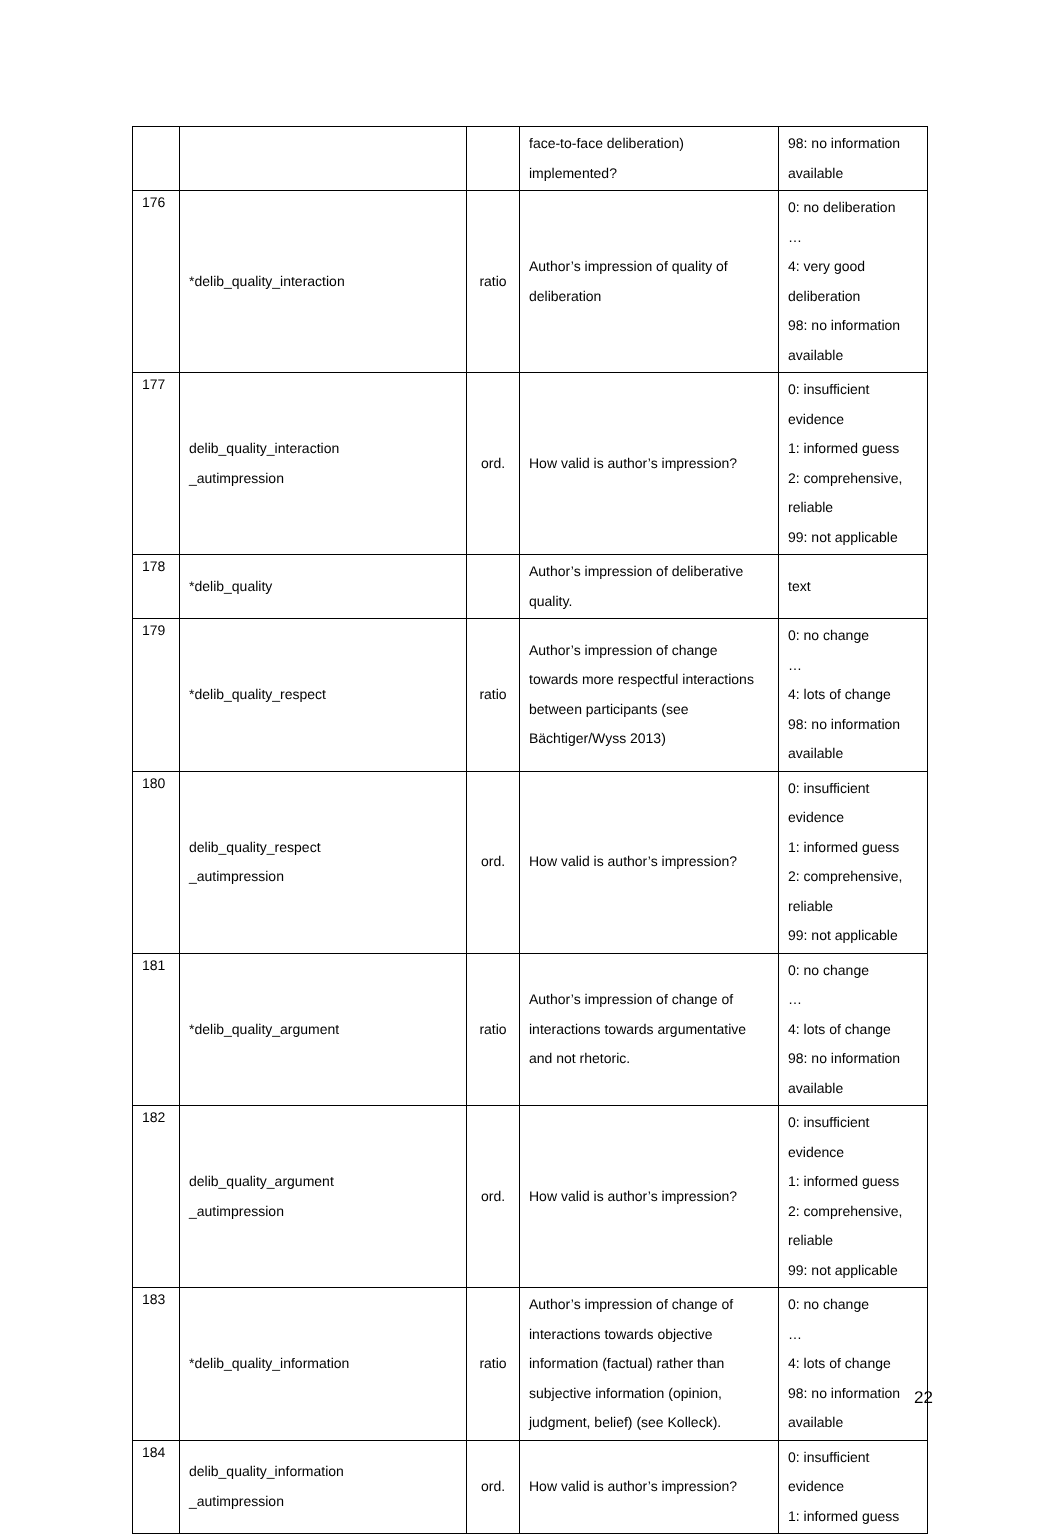| | | | face-to-face deliberation) implemented? | 98: no information available |
| 176 | *delib_quality_interaction | ratio | Author’s impression of quality of deliberation | 0: no deliberation … 4: very good deliberation 98: no information available |
| 177 | delib_quality_interaction _autimpression | ord. | How valid is author’s impression? | 0: insufficient evidence 1: informed guess 2: comprehensive, reliable 99: not applicable |
| 178 | *delib_quality | | Author’s impression of deliberative quality. | text |
| 179 | *delib_quality_respect | ratio | Author’s impression of change towards more respectful interactions between participants (see Bächtiger/Wyss 2013) | 0: no change … 4: lots of change 98: no information available |
| 180 | delib_quality_respect _autimpression | ord. | How valid is author’s impression? | 0: insufficient evidence 1: informed guess 2: comprehensive, reliable 99: not applicable |
| 181 | *delib_quality_argument | ratio | Author’s impression of change of interactions towards argumentative and not rhetoric. | 0: no change … 4: lots of change 98: no information available |
| 182 | delib_quality_argument _autimpression | ord. | How valid is author’s impression? | 0: insufficient evidence 1: informed guess 2: comprehensive, reliable 99: not applicable |
| 183 | *delib_quality_information | ratio | Author’s impression of change of interactions towards objective information (factual) rather than subjective information (opinion, judgment, belief) (see Kolleck). | 0: no change … 4: lots of change 98: no information available |
| 184 | delib_quality_information _autimpression | ord. | How valid is author’s impression? | 0: insufficient evidence 1: informed guess |
22